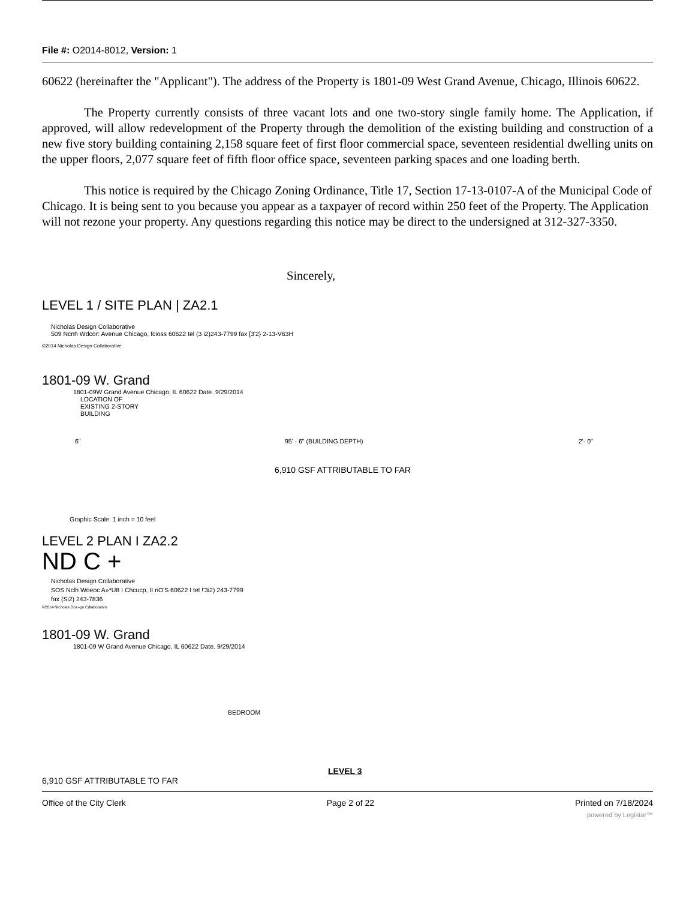File #: O2014-8012, Version: 1
60622 (hereinafter the "Applicant"). The address of the Property is 1801-09 West Grand Avenue, Chicago, Illinois 60622.
The Property currently consists of three vacant lots and one two-story single family home. The Application, if approved, will allow redevelopment of the Property through the demolition of the existing building and construction of a new five story building containing 2,158 square feet of first floor commercial space, seventeen residential dwelling units on the upper floors, 2,077 square feet of fifth floor office space, seventeen parking spaces and one loading berth.
This notice is required by the Chicago Zoning Ordinance, Title 17, Section 17-13-0107-A of the Municipal Code of Chicago. It is being sent to you because you appear as a taxpayer of record within 250 feet of the Property. The Application will not rezone your property. Any questions regarding this notice may be direct to the undersigned at 312-327-3350.
Sincerely,
LEVEL 1 / SITE PLAN | ZA2.1
Nicholas Design Collaborative
509 Ncnh Wdcor: Avenue Chicago, fcioss 60622 tel (3 i2)243-7799 fax [3'2} 2-13-V63H
©2014 Nicholas Design Collaborative
1801-09 W. Grand
1801-09W Grand Avenue Chicago, IL 60622 Date. 9/29/2014
LOCATION OF
EXISTING 2-STORY
BUILDING
6" 95' - 6" (BUILDING DEPTH) 2'- 0"
6,910 GSF ATTRIBUTABLE TO FAR
Graphic Scale: 1 inch = 10 feel
LEVEL 2 PLAN I ZA2.2
ND C +
Nicholas Design Collaborative
SOS Nclh Woeoc A»*U8 I Chcucp, II riO'S 60622 I tel !'3i2) 243-7799
fax (Si2) 243-7836
©2014 Nicholas Dos»gn Cdlabo/ativn
1801-09 W. Grand
1801-09 W Grand Avenue Chicago, IL 60622 Date. 9/29/2014
BEDROOM
LEVEL 3
6,910 GSF ATTRIBUTABLE TO FAR
Office of the City Clerk Page 2 of 22 Printed on 7/18/2024
powered by Legistar™